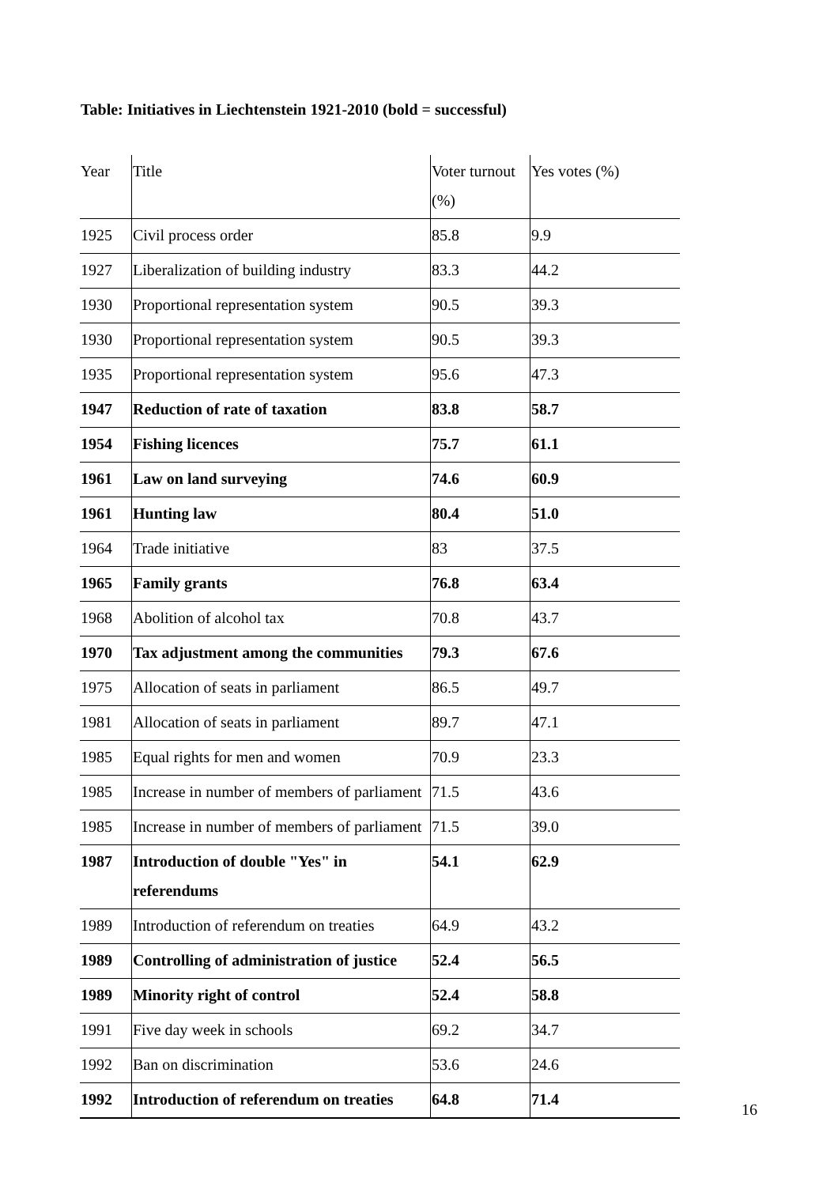Table: Initiatives in Liechtenstein 1921-2010 (bold = successful)
| Year | Title | Voter turnout (%) | Yes votes (%) |
| 1925 | Civil process order | 85.8 | 9.9 |
| 1927 | Liberalization of building industry | 83.3 | 44.2 |
| 1930 | Proportional representation system | 90.5 | 39.3 |
| 1930 | Proportional representation system | 90.5 | 39.3 |
| 1935 | Proportional representation system | 95.6 | 47.3 |
| 1947 | Reduction of rate of taxation | 83.8 | 58.7 |
| 1954 | Fishing licences | 75.7 | 61.1 |
| 1961 | Law on land surveying | 74.6 | 60.9 |
| 1961 | Hunting law | 80.4 | 51.0 |
| 1964 | Trade initiative | 83 | 37.5 |
| 1965 | Family grants | 76.8 | 63.4 |
| 1968 | Abolition of alcohol tax | 70.8 | 43.7 |
| 1970 | Tax adjustment among the communities | 79.3 | 67.6 |
| 1975 | Allocation of seats in parliament | 86.5 | 49.7 |
| 1981 | Allocation of seats in parliament | 89.7 | 47.1 |
| 1985 | Equal rights for men and women | 70.9 | 23.3 |
| 1985 | Increase in number of members of parliament | 71.5 | 43.6 |
| 1985 | Increase in number of members of parliament | 71.5 | 39.0 |
| 1987 | Introduction of double "Yes" in referendums | 54.1 | 62.9 |
| 1989 | Introduction of referendum on treaties | 64.9 | 43.2 |
| 1989 | Controlling of administration of justice | 52.4 | 56.5 |
| 1989 | Minority right of control | 52.4 | 58.8 |
| 1991 | Five day week in schools | 69.2 | 34.7 |
| 1992 | Ban on discrimination | 53.6 | 24.6 |
| 1992 | Introduction of referendum on treaties | 64.8 | 71.4 |
16